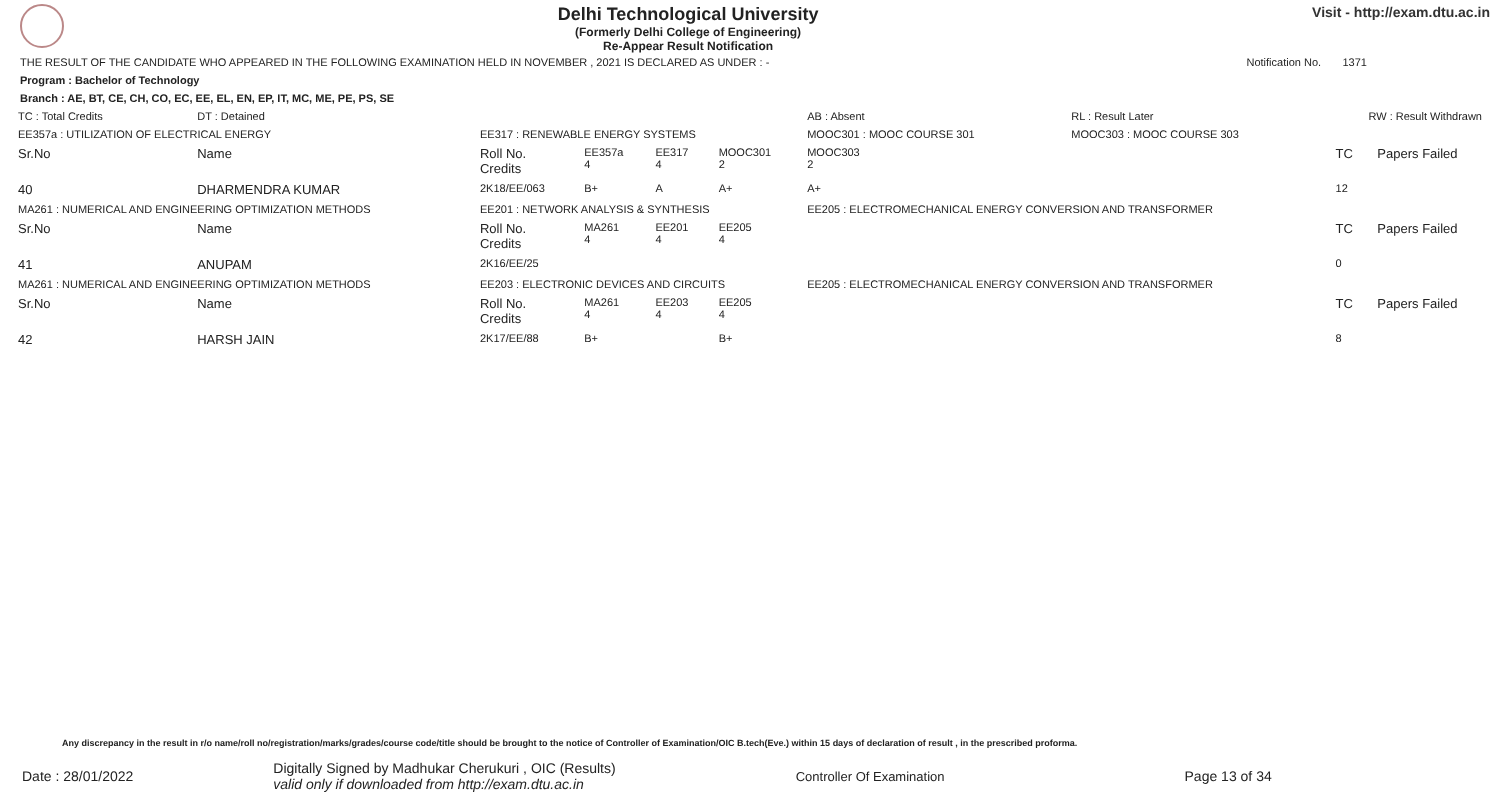Delhi Technological University
(Formerly Delhi College of Engineering)
Re-Appear Result Notification
Visit - http://exam.dtu.ac.in
THE RESULT OF THE CANDIDATE WHO APPEARED IN THE FOLLOWING EXAMINATION HELD IN NOVEMBER , 2021 IS DECLARED AS UNDER : - Notification No. 1371
Program : Bachelor of Technology
Branch : AE, BT, CE, CH, CO, EC, EE, EL, EN, EP, IT, MC, ME, PE, PS, SE
| TC : Total Credits | DT : Detained | | | | | AB : Absent | RL : Result Later | RW : Result Withdrawn | |
| EE357a : UTILIZATION OF ELECTRICAL ENERGY | | EE317 : RENEWABLE ENERGY SYSTEMS | | | | MOOC301 : MOOC COURSE 301 | MOOC303 : MOOC COURSE 303 | | |
| Sr.No | Name | Roll No. Credits | EE357a 4 | EE317 4 | MOOC301 2 | MOOC303 2 | | TC | Papers Failed |
| 40 | DHARMENDRA KUMAR | 2K18/EE/063 | B+ | A | A+ | A+ | | 12 | |
| MA261 : NUMERICAL AND ENGINEERING OPTIMIZATION METHODS | | EE201 : NETWORK ANALYSIS & SYNTHESIS | | | | EE205 : ELECTROMECHANICAL ENERGY CONVERSION AND TRANSFORMER | | | |
| Sr.No | Name | Roll No. Credits | MA261 4 | EE201 4 | EE205 4 | | | TC | Papers Failed |
| 41 | ANUPAM | 2K16/EE/25 | | | | | | 0 | |
| MA261 : NUMERICAL AND ENGINEERING OPTIMIZATION METHODS | | EE203 : ELECTRONIC DEVICES AND CIRCUITS | | | | EE205 : ELECTROMECHANICAL ENERGY CONVERSION AND TRANSFORMER | | | |
| Sr.No | Name | Roll No. Credits | MA261 4 | EE203 4 | EE205 4 | | | TC | Papers Failed |
| 42 | HARSH JAIN | 2K17/EE/88 | B+ | | B+ | | | 8 | |
Any discrepancy in the result in r/o name/roll no/registration/marks/grades/course code/title should be brought to the notice of Controller of Examination/OIC B.tech(Eve.) within 15 days of declaration of result , in the prescribed proforma.
Date : 28/01/2022 Digitally Signed by Madhukar Cherukuri , OIC (Results)
valid only if downloaded from http://exam.dtu.ac.in Controller Of Examination Page 13 of 34